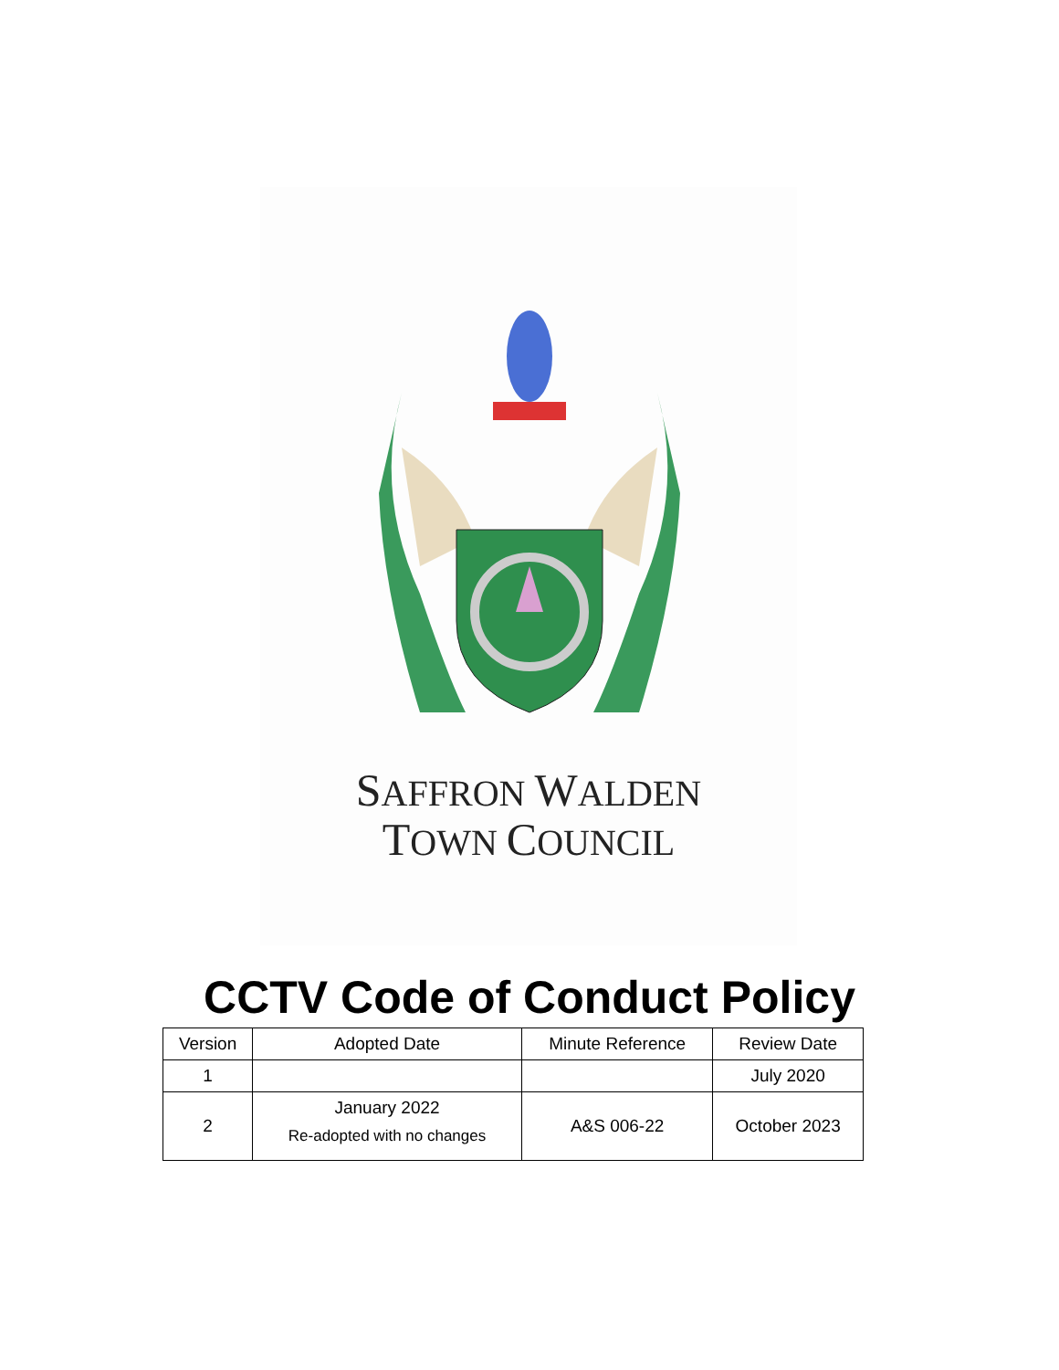SAFFRON WALDEN
TOWN COUNCIL
CCTV Code of Conduct Policy
| Version | Adopted Date | Minute Reference | Review Date |
| --- | --- | --- | --- |
| 1 | | | July 2020 |
| 2 | January 2022 Re-adopted with no changes | A&S 006-22 | October 2023 |